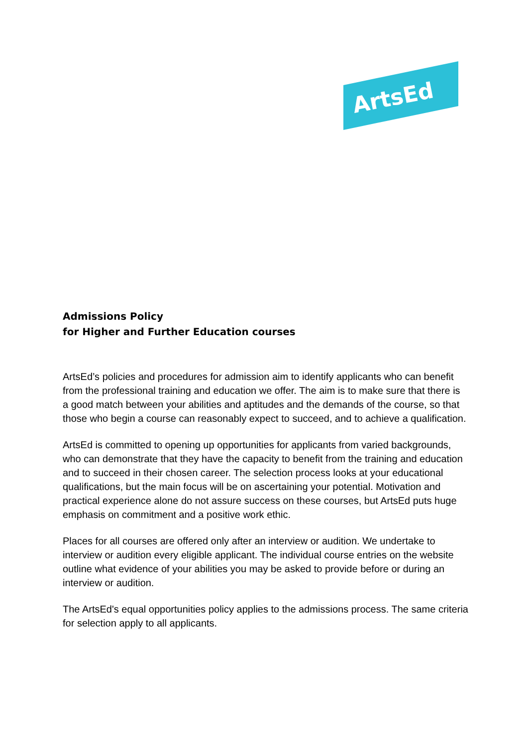ArtsEd
Admissions Policy
for Higher and Further Education courses
ArtsEd’s policies and procedures for admission aim to identify applicants who can benefit from the professional training and education we offer. The aim is to make sure that there is a good match between your abilities and aptitudes and the demands of the course, so that those who begin a course can reasonably expect to succeed, and to achieve a qualification.
ArtsEd is committed to opening up opportunities for applicants from varied backgrounds, who can demonstrate that they have the capacity to benefit from the training and education and to succeed in their chosen career. The selection process looks at your educational qualifications, but the main focus will be on ascertaining your potential. Motivation and practical experience alone do not assure success on these courses, but ArtsEd puts huge emphasis on commitment and a positive work ethic.
Places for all courses are offered only after an interview or audition. We undertake to interview or audition every eligible applicant. The individual course entries on the website outline what evidence of your abilities you may be asked to provide before or during an interview or audition.
The ArtsEd's equal opportunities policy applies to the admissions process. The same criteria for selection apply to all applicants.